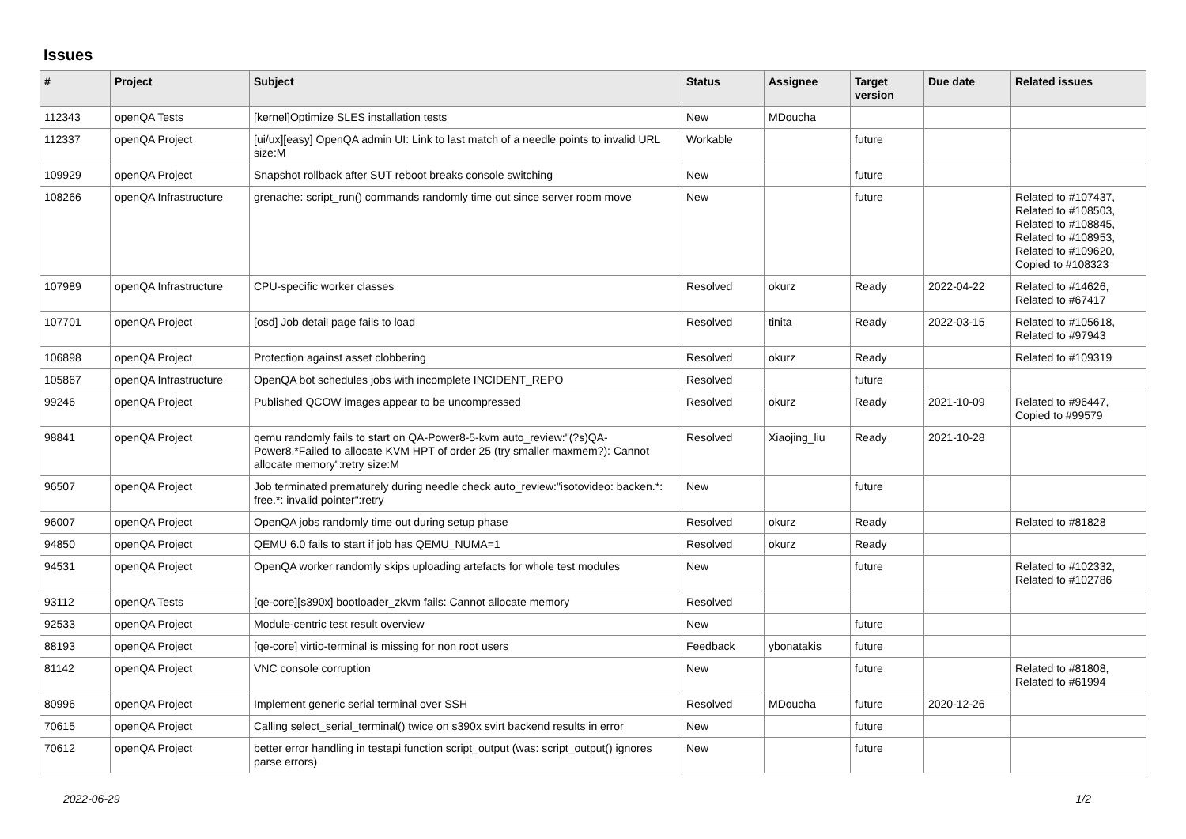Issues
| # | Project | Subject | Status | Assignee | Target version | Due date | Related issues |
| --- | --- | --- | --- | --- | --- | --- | --- |
| 112343 | openQA Tests | [kernel]Optimize SLES installation tests | New | MDoucha | | | |
| 112337 | openQA Project | [ui/ux][easy] OpenQA admin UI: Link to last match of a needle points to invalid URL size:M | Workable | | future | | |
| 109929 | openQA Project | Snapshot rollback after SUT reboot breaks console switching | New | | future | | |
| 108266 | openQA Infrastructure | grenache: script_run() commands randomly time out since server room move | New | | future | | Related to #107437, Related to #108503, Related to #108845, Related to #108953, Related to #109620, Copied to #108323 |
| 107989 | openQA Infrastructure | CPU-specific worker classes | Resolved | okurz | Ready | 2022-04-22 | Related to #14626, Related to #67417 |
| 107701 | openQA Project | [osd] Job detail page fails to load | Resolved | tinita | Ready | 2022-03-15 | Related to #105618, Related to #97943 |
| 106898 | openQA Project | Protection against asset clobbering | Resolved | okurz | Ready | | Related to #109319 |
| 105867 | openQA Infrastructure | OpenQA bot schedules jobs with incomplete INCIDENT_REPO | Resolved | | future | | |
| 99246 | openQA Project | Published QCOW images appear to be uncompressed | Resolved | okurz | Ready | 2021-10-09 | Related to #96447, Copied to #99579 |
| 98841 | openQA Project | qemu randomly fails to start on QA-Power8-5-kvm auto_review:"(?s)QA-Power8.*Failed to allocate KVM HPT of order 25 (try smaller maxmem?): Cannot allocate memory":retry size:M | Resolved | Xiaojing_liu | Ready | 2021-10-28 | |
| 96507 | openQA Project | Job terminated prematurely during needle check auto_review:"isotovideo: backen.*: free.*: invalid pointer":retry | New | | future | | |
| 96007 | openQA Project | OpenQA jobs randomly time out during setup phase | Resolved | okurz | Ready | | Related to #81828 |
| 94850 | openQA Project | QEMU 6.0 fails to start if job has QEMU_NUMA=1 | Resolved | okurz | Ready | | |
| 94531 | openQA Project | OpenQA worker randomly skips uploading artefacts for whole test modules | New | | future | | Related to #102332, Related to #102786 |
| 93112 | openQA Tests | [qe-core][s390x] bootloader_zkvm fails: Cannot allocate memory | Resolved | | | | |
| 92533 | openQA Project | Module-centric test result overview | New | | future | | |
| 88193 | openQA Project | [qe-core] virtio-terminal is missing for non root users | Feedback | ybonatakis | future | | |
| 81142 | openQA Project | VNC console corruption | New | | future | | Related to #81808, Related to #61994 |
| 80996 | openQA Project | Implement generic serial terminal over SSH | Resolved | MDoucha | future | 2020-12-26 | |
| 70615 | openQA Project | Calling select_serial_terminal() twice on s390x svirt backend results in error | New | | future | | |
| 70612 | openQA Project | better error handling in testapi function script_output (was: script_output() ignores parse errors) | New | | future | | |
2022-06-29 1/2